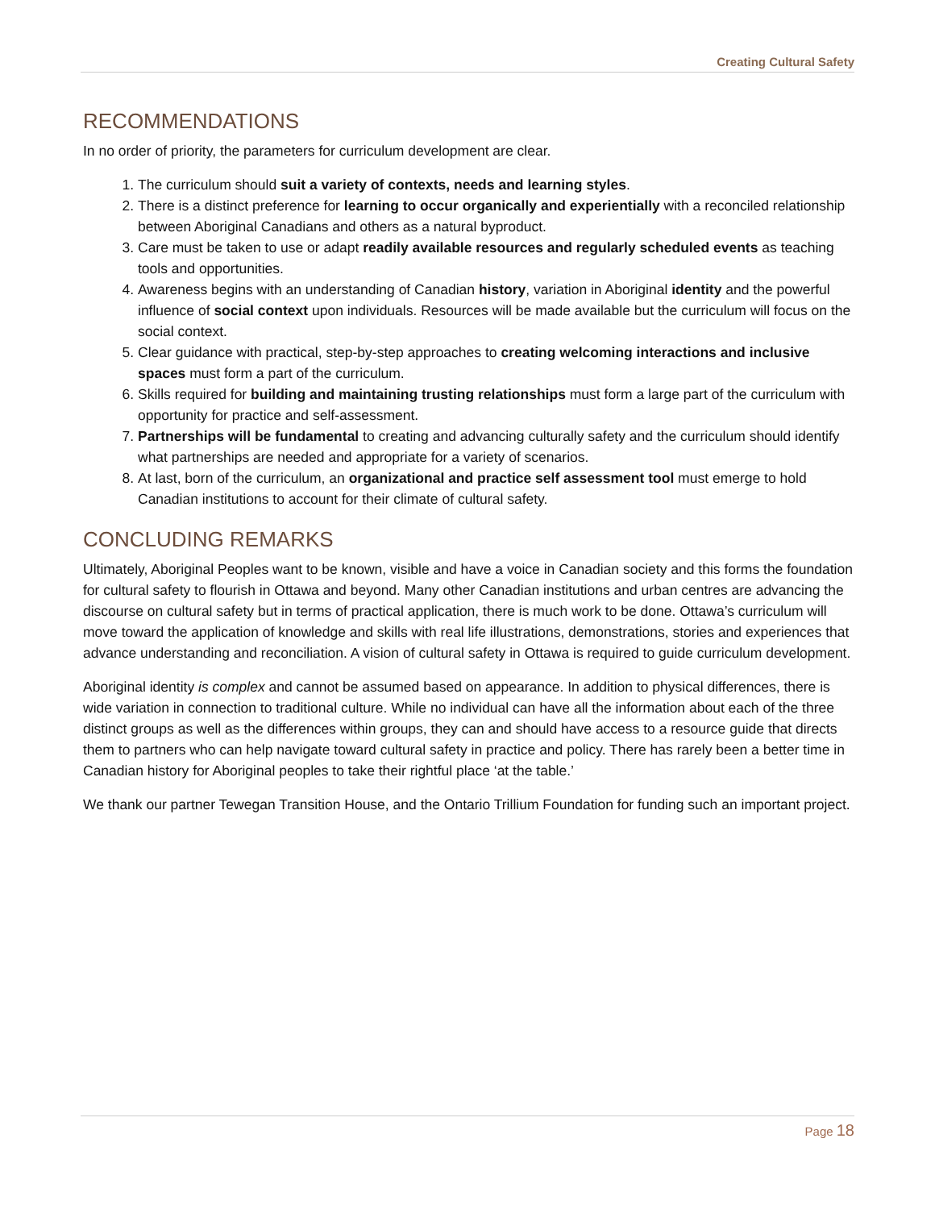Creating Cultural Safety
RECOMMENDATIONS
In no order of priority, the parameters for curriculum development are clear.
1. The curriculum should suit a variety of contexts, needs and learning styles.
2. There is a distinct preference for learning to occur organically and experientially with a reconciled relationship between Aboriginal Canadians and others as a natural byproduct.
3. Care must be taken to use or adapt readily available resources and regularly scheduled events as teaching tools and opportunities.
4. Awareness begins with an understanding of Canadian history, variation in Aboriginal identity and the powerful influence of social context upon individuals. Resources will be made available but the curriculum will focus on the social context.
5. Clear guidance with practical, step-by-step approaches to creating welcoming interactions and inclusive spaces must form a part of the curriculum.
6. Skills required for building and maintaining trusting relationships must form a large part of the curriculum with opportunity for practice and self-assessment.
7. Partnerships will be fundamental to creating and advancing culturally safety and the curriculum should identify what partnerships are needed and appropriate for a variety of scenarios.
8. At last, born of the curriculum, an organizational and practice self assessment tool must emerge to hold Canadian institutions to account for their climate of cultural safety.
CONCLUDING REMARKS
Ultimately, Aboriginal Peoples want to be known, visible and have a voice in Canadian society and this forms the foundation for cultural safety to flourish in Ottawa and beyond. Many other Canadian institutions and urban centres are advancing the discourse on cultural safety but in terms of practical application, there is much work to be done. Ottawa’s curriculum will move toward the application of knowledge and skills with real life illustrations, demonstrations, stories and experiences that advance understanding and reconciliation. A vision of cultural safety in Ottawa is required to guide curriculum development.
Aboriginal identity is complex and cannot be assumed based on appearance. In addition to physical differences, there is wide variation in connection to traditional culture. While no individual can have all the information about each of the three distinct groups as well as the differences within groups, they can and should have access to a resource guide that directs them to partners who can help navigate toward cultural safety in practice and policy. There has rarely been a better time in Canadian history for Aboriginal peoples to take their rightful place ‘at the table.’
We thank our partner Tewegan Transition House, and the Ontario Trillium Foundation for funding such an important project.
Page 18